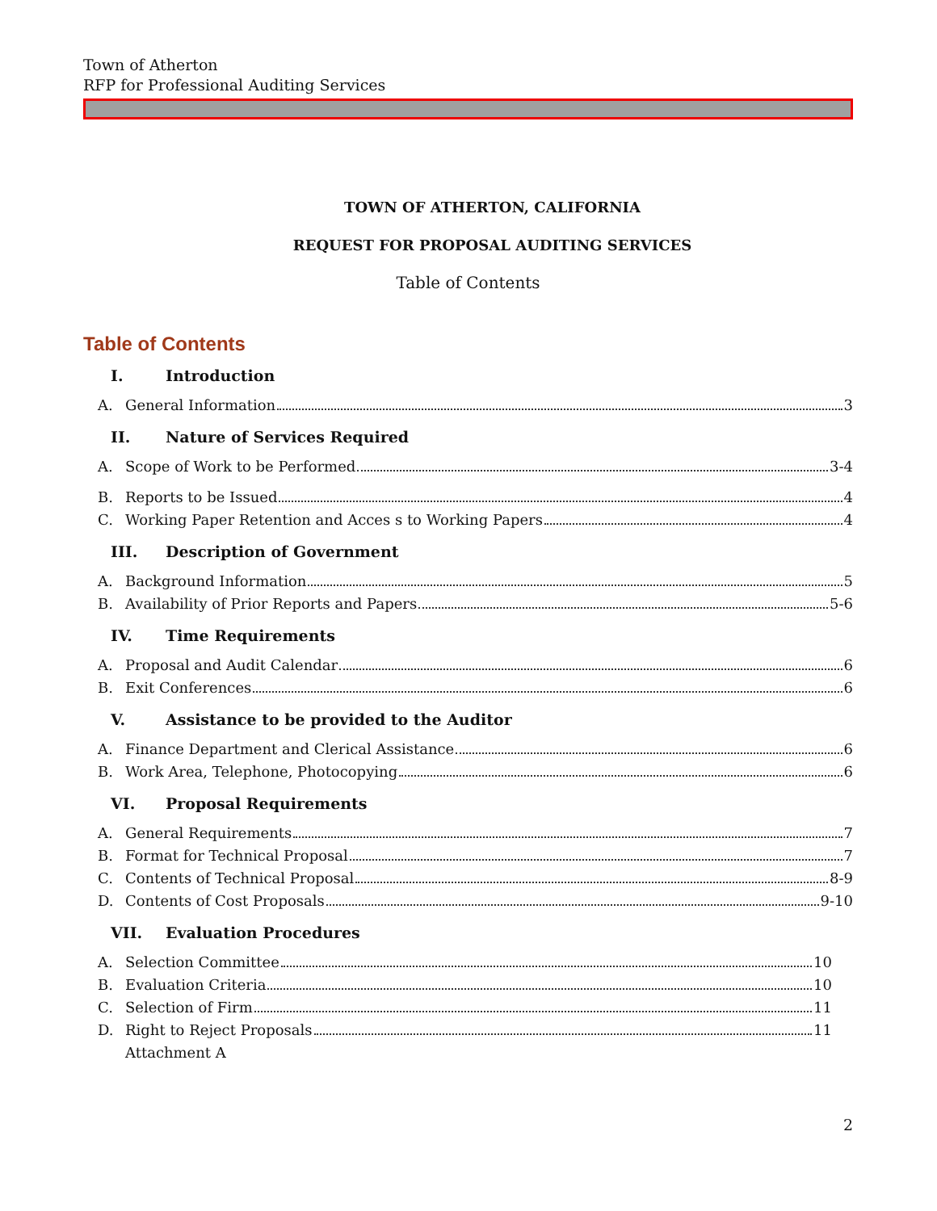Town of Atherton
RFP for Professional Auditing Services
TOWN OF ATHERTON, CALIFORNIA
REQUEST FOR PROPOSAL AUDITING SERVICES
Table of Contents
Table of Contents
I. Introduction
A. General Information 3
II. Nature of Services Required
A. Scope of Work to be Performed 3-4
B. Reports to be Issued 4
C. Working Paper Retention and Acces s to Working Papers 4
III. Description of Government
A. Background Information 5
B. Availability of Prior Reports and Papers 5-6
IV. Time Requirements
A. Proposal and Audit Calendar 6
B. Exit Conferences 6
V. Assistance to be provided to the Auditor
A. Finance Department and Clerical Assistance 6
B. Work Area, Telephone, Photocopying 6
VI. Proposal Requirements
A. General Requirements 7
B. Format for Technical Proposal 7
C. Contents of Technical Proposal 8-9
D. Contents of Cost Proposals 9-10
VII. Evaluation Procedures
A. Selection Committee 10
B. Evaluation Criteria 10
C. Selection of Firm 11
D. Right to Reject Proposals 11
Attachment A
2